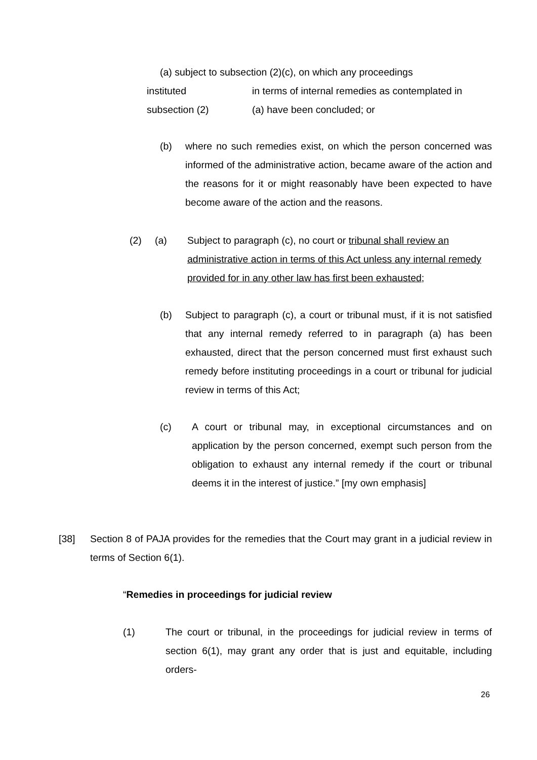(a) subject to subsection (2)(c), on which any proceedings
instituted in terms of internal remedies as contemplated in
subsection (2) (a) have been concluded; or
(b) where no such remedies exist, on which the person concerned was informed of the administrative action, became aware of the action and the reasons for it or might reasonably have been expected to have become aware of the action and the reasons.
(2) (a) Subject to paragraph (c), no court or tribunal shall review an administrative action in terms of this Act unless any internal remedy provided for in any other law has first been exhausted;
(b) Subject to paragraph (c), a court or tribunal must, if it is not satisfied that any internal remedy referred to in paragraph (a) has been exhausted, direct that the person concerned must first exhaust such remedy before instituting proceedings in a court or tribunal for judicial review in terms of this Act;
(c) A court or tribunal may, in exceptional circumstances and on application by the person concerned, exempt such person from the obligation to exhaust any internal remedy if the court or tribunal deems it in the interest of justice.” [my own emphasis]
[38] Section 8 of PAJA provides for the remedies that the Court may grant in a judicial review in terms of Section 6(1).
“Remedies in proceedings for judicial review
(1) The court or tribunal, in the proceedings for judicial review in terms of section 6(1), may grant any order that is just and equitable, including orders-
26